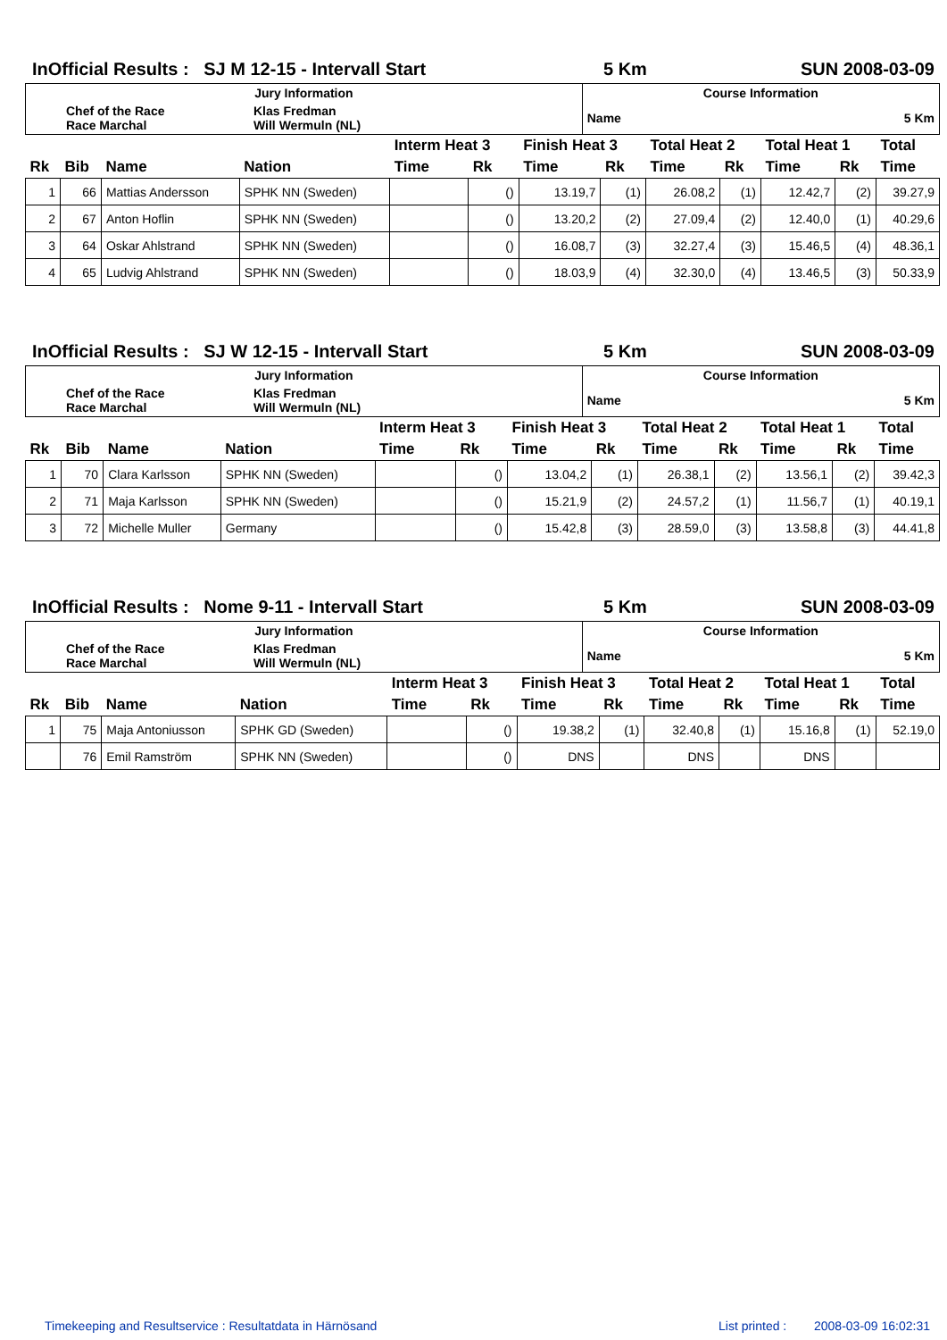InOfficial Results : SJ M 12-15 - Intervall Start 5 Km SUN 2008-03-09
| Jury Information | | Course Information | |
| Chef of the Race Race Marchal | Klas Fredman Will Wermuln (NL) | Name | 5 Km |
| | | | | Interm Heat 3 | | Finish Heat 3 | | Total Heat 2 | | Total Heat 1 | | Total |
| --- | --- | --- | --- | --- | --- | --- | --- | --- | --- | --- | --- | --- |
| Rk | Bib | Name | Nation | Time | Rk | Time | Rk | Time | Rk | Time | Rk | Time |
| 1 | 66 | Mattias Andersson | SPHK NN (Sweden) | | () | 13.19,7 | (1) | 26.08,2 | (1) | 12.42,7 | (2) | 39.27,9 |
| 2 | 67 | Anton Hoflin | SPHK NN (Sweden) | | () | 13.20,2 | (2) | 27.09,4 | (2) | 12.40,0 | (1) | 40.29,6 |
| 3 | 64 | Oskar Ahlstrand | SPHK NN (Sweden) | | () | 16.08,7 | (3) | 32.27,4 | (3) | 15.46,5 | (4) | 48.36,1 |
| 4 | 65 | Ludvig Ahlstrand | SPHK NN (Sweden) | | () | 18.03,9 | (4) | 32.30,0 | (4) | 13.46,5 | (3) | 50.33,9 |
InOfficial Results : SJ W 12-15 - Intervall Start 5 Km SUN 2008-03-09
| Jury Information | | Course Information | |
| Chef of the Race Race Marchal | Klas Fredman Will Wermuln (NL) | Name | 5 Km |
| | | | | Interm Heat 3 | | Finish Heat 3 | | Total Heat 2 | | Total Heat 1 | | Total |
| --- | --- | --- | --- | --- | --- | --- | --- | --- | --- | --- | --- | --- |
| Rk | Bib | Name | Nation | Time | Rk | Time | Rk | Time | Rk | Time | Rk | Time |
| 1 | 70 | Clara Karlsson | SPHK NN (Sweden) | | () | 13.04,2 | (1) | 26.38,1 | (2) | 13.56,1 | (2) | 39.42,3 |
| 2 | 71 | Maja Karlsson | SPHK NN (Sweden) | | () | 15.21,9 | (2) | 24.57,2 | (1) | 11.56,7 | (1) | 40.19,1 |
| 3 | 72 | Michelle Muller | Germany | | () | 15.42,8 | (3) | 28.59,0 | (3) | 13.58,8 | (3) | 44.41,8 |
InOfficial Results : Nome 9-11 - Intervall Start 5 Km SUN 2008-03-09
| Jury Information | | Course Information | |
| Chef of the Race Race Marchal | Klas Fredman Will Wermuln (NL) | Name | 5 Km |
| | | | | Interm Heat 3 | | Finish Heat 3 | | Total Heat 2 | | Total Heat 1 | | Total |
| --- | --- | --- | --- | --- | --- | --- | --- | --- | --- | --- | --- | --- |
| Rk | Bib | Name | Nation | Time | Rk | Time | Rk | Time | Rk | Time | Rk | Time |
| 1 | 75 | Maja Antoniusson | SPHK GD (Sweden) | | () | 19.38,2 | (1) | 32.40,8 | (1) | 15.16,8 | (1) | 52.19,0 |
| | 76 | Emil Ramström | SPHK NN (Sweden) | | () | DNS | | DNS | | DNS | | |
Timekeeping and Resultservice : Resultatdata in Härnösand List printed : 2008-03-09 16:02:31